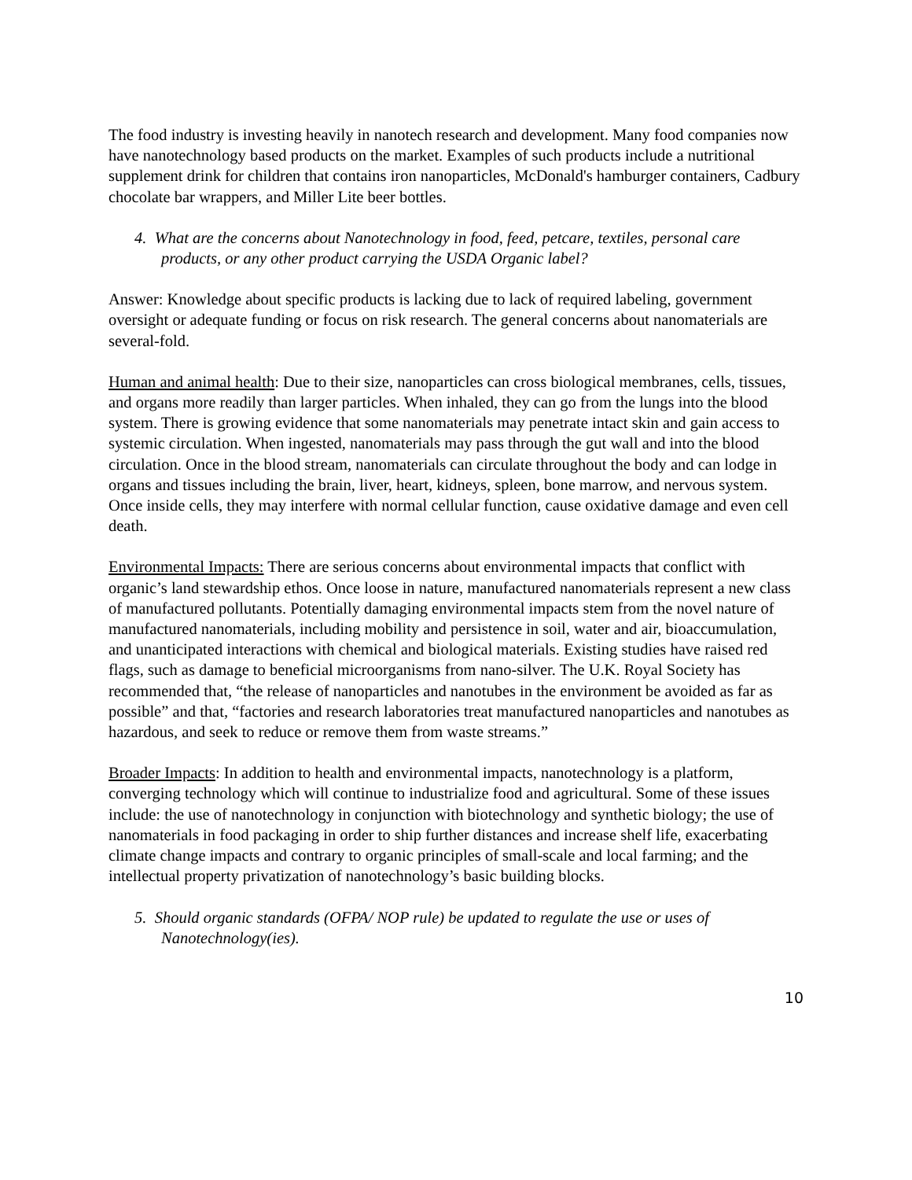The food industry is investing heavily in nanotech research and development. Many food companies now have nanotechnology based products on the market. Examples of such products include a nutritional supplement drink for children that contains iron nanoparticles, McDonald's hamburger containers, Cadbury chocolate bar wrappers, and Miller Lite beer bottles.
4. What are the concerns about Nanotechnology in food, feed, petcare, textiles, personal care products, or any other product carrying the USDA Organic label?
Answer: Knowledge about specific products is lacking due to lack of required labeling, government oversight or adequate funding or focus on risk research. The general concerns about nanomaterials are several-fold.
Human and animal health: Due to their size, nanoparticles can cross biological membranes, cells, tissues, and organs more readily than larger particles. When inhaled, they can go from the lungs into the blood system. There is growing evidence that some nanomaterials may penetrate intact skin and gain access to systemic circulation. When ingested, nanomaterials may pass through the gut wall and into the blood circulation. Once in the blood stream, nanomaterials can circulate throughout the body and can lodge in organs and tissues including the brain, liver, heart, kidneys, spleen, bone marrow, and nervous system. Once inside cells, they may interfere with normal cellular function, cause oxidative damage and even cell death.
Environmental Impacts: There are serious concerns about environmental impacts that conflict with organic’s land stewardship ethos. Once loose in nature, manufactured nanomaterials represent a new class of manufactured pollutants. Potentially damaging environmental impacts stem from the novel nature of manufactured nanomaterials, including mobility and persistence in soil, water and air, bioaccumulation, and unanticipated interactions with chemical and biological materials. Existing studies have raised red flags, such as damage to beneficial microorganisms from nano-silver. The U.K. Royal Society has recommended that, “the release of nanoparticles and nanotubes in the environment be avoided as far as possible” and that, “factories and research laboratories treat manufactured nanoparticles and nanotubes as hazardous, and seek to reduce or remove them from waste streams.”
Broader Impacts: In addition to health and environmental impacts, nanotechnology is a platform, converging technology which will continue to industrialize food and agricultural. Some of these issues include: the use of nanotechnology in conjunction with biotechnology and synthetic biology; the use of nanomaterials in food packaging in order to ship further distances and increase shelf life, exacerbating climate change impacts and contrary to organic principles of small-scale and local farming; and the intellectual property privatization of nanotechnology’s basic building blocks.
5. Should organic standards (OFPA/ NOP rule) be updated to regulate the use or uses of Nanotechnology(ies).
10